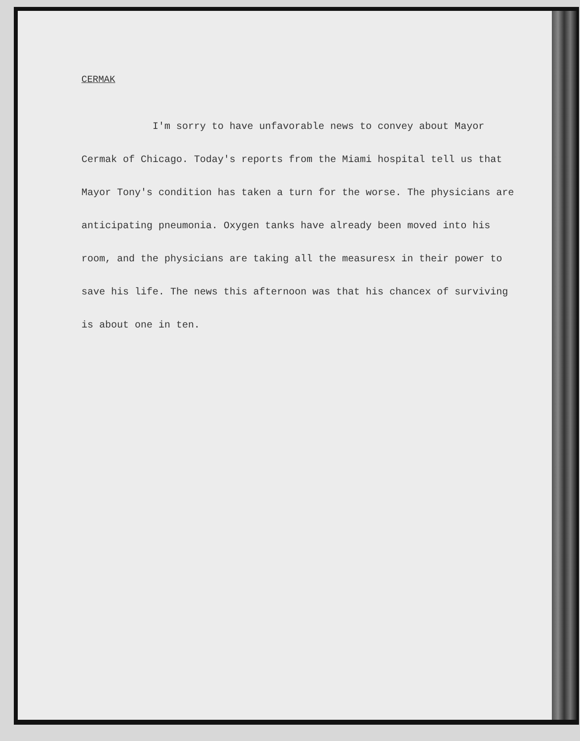CERMAK
I'm sorry to have unfavorable news to convey about Mayor Cermak of Chicago. Today's reports from the Miami hospital tell us that Mayor Tony's condition has taken a turn for the worse. The physicians are anticipating pneumonia. Oxygen tanks have already been moved into his room, and the physicians are taking all the measuresx in their power to save his life. The news this afternoon was that his chancex of surviving is about one in ten.